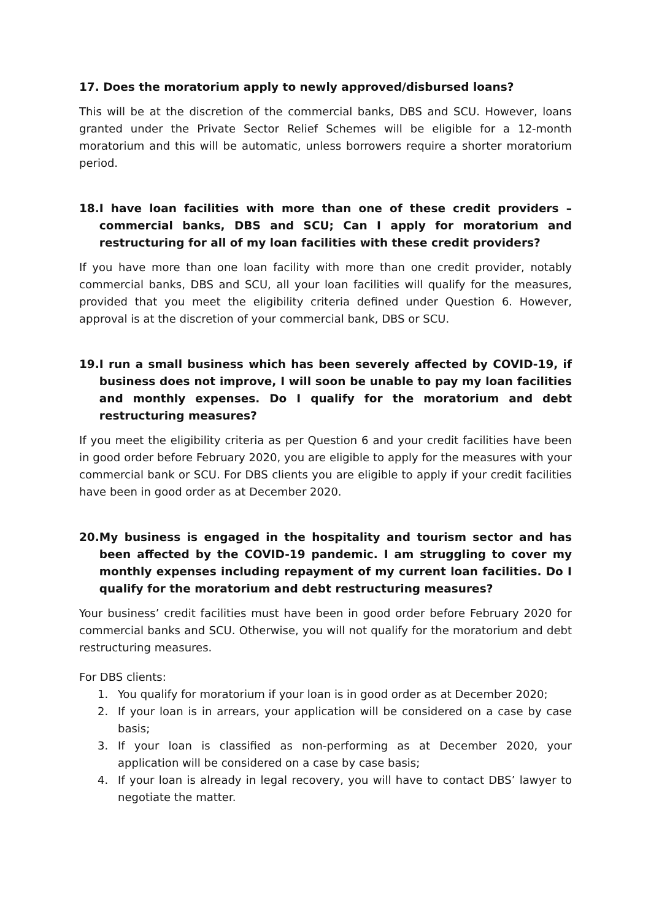17. Does the moratorium apply to newly approved/disbursed loans?
This will be at the discretion of the commercial banks, DBS and SCU. However, loans granted under the Private Sector Relief Schemes will be eligible for a 12-month moratorium and this will be automatic, unless borrowers require a shorter moratorium period.
18. I have loan facilities with more than one of these credit providers – commercial banks, DBS and SCU; Can I apply for moratorium and restructuring for all of my loan facilities with these credit providers?
If you have more than one loan facility with more than one credit provider, notably commercial banks, DBS and SCU, all your loan facilities will qualify for the measures, provided that you meet the eligibility criteria defined under Question 6. However, approval is at the discretion of your commercial bank, DBS or SCU.
19. I run a small business which has been severely affected by COVID-19, if business does not improve, I will soon be unable to pay my loan facilities and monthly expenses. Do I qualify for the moratorium and debt restructuring measures?
If you meet the eligibility criteria as per Question 6 and your credit facilities have been in good order before February 2020, you are eligible to apply for the measures with your commercial bank or SCU. For DBS clients you are eligible to apply if your credit facilities have been in good order as at December 2020.
20. My business is engaged in the hospitality and tourism sector and has been affected by the COVID-19 pandemic. I am struggling to cover my monthly expenses including repayment of my current loan facilities. Do I qualify for the moratorium and debt restructuring measures?
Your business’ credit facilities must have been in good order before February 2020 for commercial banks and SCU. Otherwise, you will not qualify for the moratorium and debt restructuring measures.
For DBS clients:
1. You qualify for moratorium if your loan is in good order as at December 2020;
2. If your loan is in arrears, your application will be considered on a case by case basis;
3. If your loan is classified as non-performing as at December 2020, your application will be considered on a case by case basis;
4. If your loan is already in legal recovery, you will have to contact DBS’ lawyer to negotiate the matter.